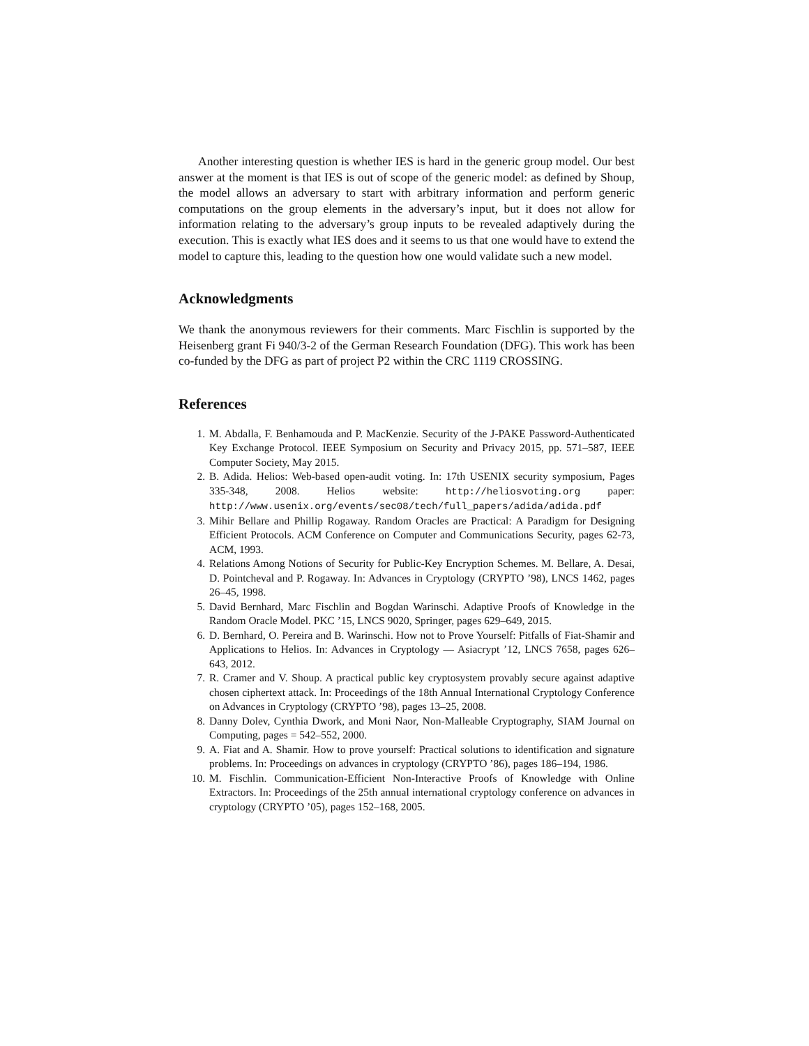Another interesting question is whether IES is hard in the generic group model. Our best answer at the moment is that IES is out of scope of the generic model: as defined by Shoup, the model allows an adversary to start with arbitrary information and perform generic computations on the group elements in the adversary’s input, but it does not allow for information relating to the adversary’s group inputs to be revealed adaptively during the execution. This is exactly what IES does and it seems to us that one would have to extend the model to capture this, leading to the question how one would validate such a new model.
Acknowledgments
We thank the anonymous reviewers for their comments. Marc Fischlin is supported by the Heisenberg grant Fi 940/3-2 of the German Research Foundation (DFG). This work has been co-funded by the DFG as part of project P2 within the CRC 1119 CROSSING.
References
1. M. Abdalla, F. Benhamouda and P. MacKenzie. Security of the J-PAKE Password-Authenticated Key Exchange Protocol. IEEE Symposium on Security and Privacy 2015, pp. 571–587, IEEE Computer Society, May 2015.
2. B. Adida. Helios: Web-based open-audit voting. In: 17th USENIX security symposium, Pages 335-348, 2008. Helios website: http://heliosvoting.org paper: http://www.usenix.org/events/sec08/tech/full_papers/adida/adida.pdf
3. Mihir Bellare and Phillip Rogaway. Random Oracles are Practical: A Paradigm for Designing Efficient Protocols. ACM Conference on Computer and Communications Security, pages 62-73, ACM, 1993.
4. Relations Among Notions of Security for Public-Key Encryption Schemes. M. Bellare, A. Desai, D. Pointcheval and P. Rogaway. In: Advances in Cryptology (CRYPTO ’98), LNCS 1462, pages 26–45, 1998.
5. David Bernhard, Marc Fischlin and Bogdan Warinschi. Adaptive Proofs of Knowledge in the Random Oracle Model. PKC ’15, LNCS 9020, Springer, pages 629–649, 2015.
6. D. Bernhard, O. Pereira and B. Warinschi. How not to Prove Yourself: Pitfalls of Fiat-Shamir and Applications to Helios. In: Advances in Cryptology — Asiacrypt ’12, LNCS 7658, pages 626–643, 2012.
7. R. Cramer and V. Shoup. A practical public key cryptosystem provably secure against adaptive chosen ciphertext attack. In: Proceedings of the 18th Annual International Cryptology Conference on Advances in Cryptology (CRYPTO ’98), pages 13–25, 2008.
8. Danny Dolev, Cynthia Dwork, and Moni Naor, Non-Malleable Cryptography, SIAM Journal on Computing, pages = 542–552, 2000.
9. A. Fiat and A. Shamir. How to prove yourself: Practical solutions to identification and signature problems. In: Proceedings on advances in cryptology (CRYPTO ’86), pages 186–194, 1986.
10. M. Fischlin. Communication-Efficient Non-Interactive Proofs of Knowledge with Online Extractors. In: Proceedings of the 25th annual international cryptology conference on advances in cryptology (CRYPTO ’05), pages 152–168, 2005.